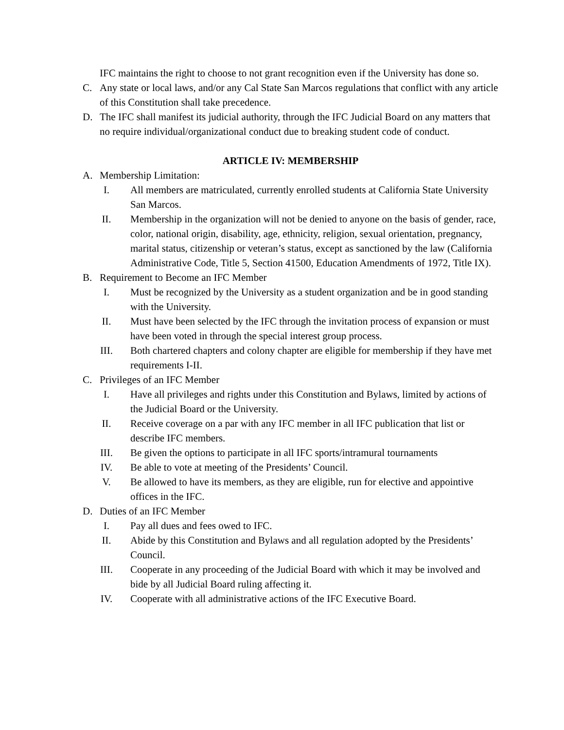IFC maintains the right to choose to not grant recognition even if the University has done so.
C. Any state or local laws, and/or any Cal State San Marcos regulations that conflict with any article of this Constitution shall take precedence.
D. The IFC shall manifest its judicial authority, through the IFC Judicial Board on any matters that no require individual/organizational conduct due to breaking student code of conduct.
ARTICLE IV: MEMBERSHIP
A. Membership Limitation:
I. All members are matriculated, currently enrolled students at California State University San Marcos.
II. Membership in the organization will not be denied to anyone on the basis of gender, race, color, national origin, disability, age, ethnicity, religion, sexual orientation, pregnancy, marital status, citizenship or veteran’s status, except as sanctioned by the law (California Administrative Code, Title 5, Section 41500, Education Amendments of 1972, Title IX).
B. Requirement to Become an IFC Member
I. Must be recognized by the University as a student organization and be in good standing with the University.
II. Must have been selected by the IFC through the invitation process of expansion or must have been voted in through the special interest group process.
III. Both chartered chapters and colony chapter are eligible for membership if they have met requirements I-II.
C. Privileges of an IFC Member
I. Have all privileges and rights under this Constitution and Bylaws, limited by actions of the Judicial Board or the University.
II. Receive coverage on a par with any IFC member in all IFC publication that list or describe IFC members.
III. Be given the options to participate in all IFC sports/intramural tournaments
IV. Be able to vote at meeting of the Presidents’ Council.
V. Be allowed to have its members, as they are eligible, run for elective and appointive offices in the IFC.
D. Duties of an IFC Member
I. Pay all dues and fees owed to IFC.
II. Abide by this Constitution and Bylaws and all regulation adopted by the Presidents’ Council.
III. Cooperate in any proceeding of the Judicial Board with which it may be involved and bide by all Judicial Board ruling affecting it.
IV. Cooperate with all administrative actions of the IFC Executive Board.